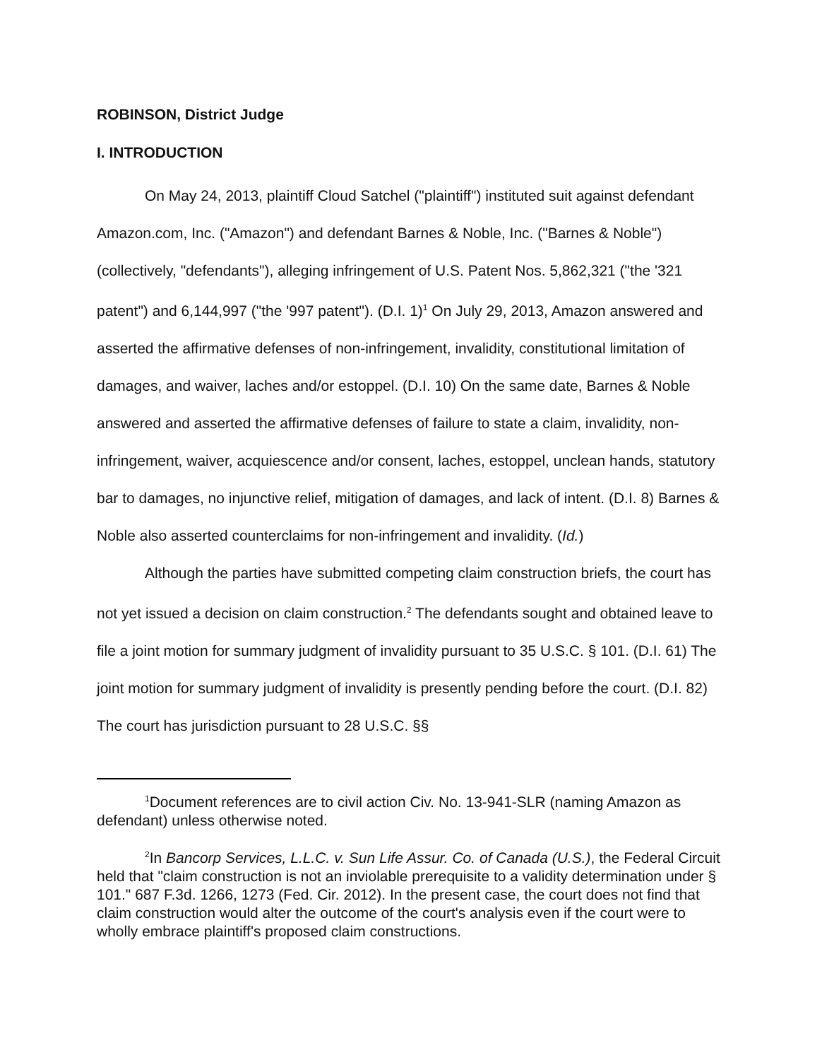ROBINSON, District Judge
I. INTRODUCTION
On May 24, 2013, plaintiff Cloud Satchel ("plaintiff") instituted suit against defendant Amazon.com, Inc. ("Amazon") and defendant Barnes & Noble, Inc. ("Barnes & Noble") (collectively, "defendants"), alleging infringement of U.S. Patent Nos. 5,862,321 ("the '321 patent") and 6,144,997 ("the '997 patent"). (D.I. 1)<sup>1</sup> On July 29, 2013, Amazon answered and asserted the affirmative defenses of non-infringement, invalidity, constitutional limitation of damages, and waiver, laches and/or estoppel. (D.I. 10) On the same date, Barnes & Noble answered and asserted the affirmative defenses of failure to state a claim, invalidity, non-infringement, waiver, acquiescence and/or consent, laches, estoppel, unclean hands, statutory bar to damages, no injunctive relief, mitigation of damages, and lack of intent. (D.I. 8) Barnes & Noble also asserted counterclaims for non-infringement and invalidity. (Id.)
Although the parties have submitted competing claim construction briefs, the court has not yet issued a decision on claim construction.<sup>2</sup> The defendants sought and obtained leave to file a joint motion for summary judgment of invalidity pursuant to 35 U.S.C. § 101. (D.I. 61) The joint motion for summary judgment of invalidity is presently pending before the court. (D.I. 82) The court has jurisdiction pursuant to 28 U.S.C. §§
<sup>1</sup> Document references are to civil action Civ. No. 13-941-SLR (naming Amazon as defendant) unless otherwise noted.
<sup>2</sup> In Bancorp Services, L.L.C. v. Sun Life Assur. Co. of Canada (U.S.), the Federal Circuit held that "claim construction is not an inviolable prerequisite to a validity determination under § 101." 687 F.3d. 1266, 1273 (Fed. Cir. 2012). In the present case, the court does not find that claim construction would alter the outcome of the court's analysis even if the court were to wholly embrace plaintiff's proposed claim constructions.